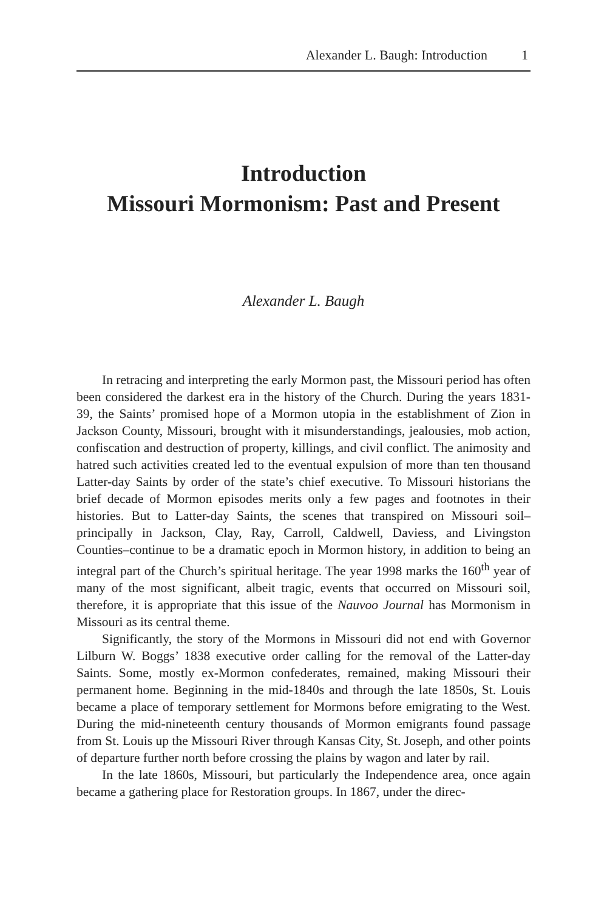Alexander L. Baugh: Introduction 1
Introduction
Missouri Mormonism: Past and Present
Alexander L. Baugh
In retracing and interpreting the early Mormon past, the Missouri period has often been considered the darkest era in the history of the Church. During the years 1831-39, the Saints’ promised hope of a Mormon utopia in the establishment of Zion in Jackson County, Missouri, brought with it misunderstandings, jealousies, mob action, confiscation and destruction of property, killings, and civil conflict. The animosity and hatred such activities created led to the eventual expulsion of more than ten thousand Latter-day Saints by order of the state’s chief executive. To Missouri historians the brief decade of Mormon episodes merits only a few pages and footnotes in their histories. But to Latter-day Saints, the scenes that transpired on Missouri soil–principally in Jackson, Clay, Ray, Carroll, Caldwell, Daviess, and Livingston Counties–continue to be a dramatic epoch in Mormon history, in addition to being an integral part of the Church’s spiritual heritage. The year 1998 marks the 160<sup>th</sup> year of many of the most significant, albeit tragic, events that occurred on Missouri soil, therefore, it is appropriate that this issue of the Nauvoo Journal has Mormonism in Missouri as its central theme.
Significantly, the story of the Mormons in Missouri did not end with Governor Lilburn W. Boggs’ 1838 executive order calling for the removal of the Latter-day Saints. Some, mostly ex-Mormon confederates, remained, making Missouri their permanent home. Beginning in the mid-1840s and through the late 1850s, St. Louis became a place of temporary settlement for Mormons before emigrating to the West. During the mid-nineteenth century thousands of Mormon emigrants found passage from St. Louis up the Missouri River through Kansas City, St. Joseph, and other points of departure further north before crossing the plains by wagon and later by rail.
In the late 1860s, Missouri, but particularly the Independence area, once again became a gathering place for Restoration groups. In 1867, under the direc-